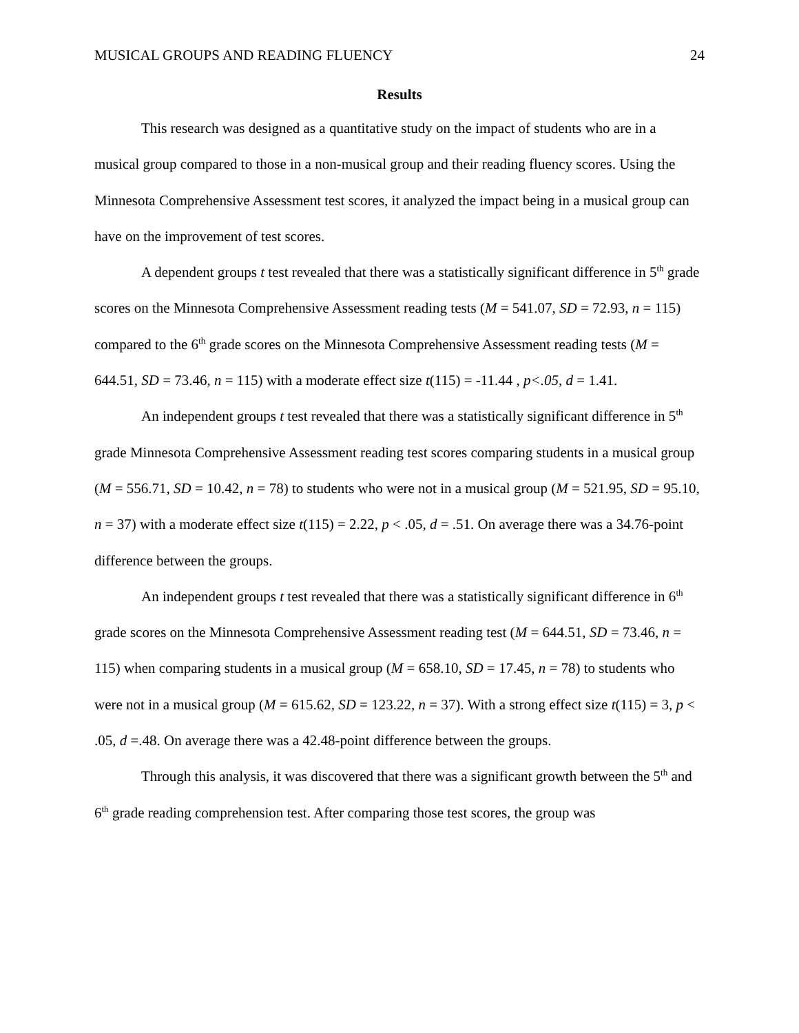MUSICAL GROUPS AND READING FLUENCY 24
Results
This research was designed as a quantitative study on the impact of students who are in a musical group compared to those in a non-musical group and their reading fluency scores. Using the Minnesota Comprehensive Assessment test scores, it analyzed the impact being in a musical group can have on the improvement of test scores.
A dependent groups t test revealed that there was a statistically significant difference in 5<sup>th</sup> grade scores on the Minnesota Comprehensive Assessment reading tests (M = 541.07, SD = 72.93, n = 115) compared to the 6<sup>th</sup> grade scores on the Minnesota Comprehensive Assessment reading tests (M = 644.51, SD = 73.46, n = 115) with a moderate effect size t(115) = -11.44 , p<.05, d = 1.41.
An independent groups t test revealed that there was a statistically significant difference in 5<sup>th</sup> grade Minnesota Comprehensive Assessment reading test scores comparing students in a musical group (M = 556.71, SD = 10.42, n = 78) to students who were not in a musical group (M = 521.95, SD = 95.10, n = 37) with a moderate effect size t(115) = 2.22, p < .05, d = .51. On average there was a 34.76-point difference between the groups.
An independent groups t test revealed that there was a statistically significant difference in 6<sup>th</sup> grade scores on the Minnesota Comprehensive Assessment reading test (M = 644.51, SD = 73.46, n = 115) when comparing students in a musical group (M = 658.10, SD = 17.45, n = 78) to students who were not in a musical group (M = 615.62, SD = 123.22, n = 37). With a strong effect size t(115) = 3, p < .05, d =.48. On average there was a 42.48-point difference between the groups.
Through this analysis, it was discovered that there was a significant growth between the 5<sup>th</sup> and 6<sup>th</sup> grade reading comprehension test. After comparing those test scores, the group was